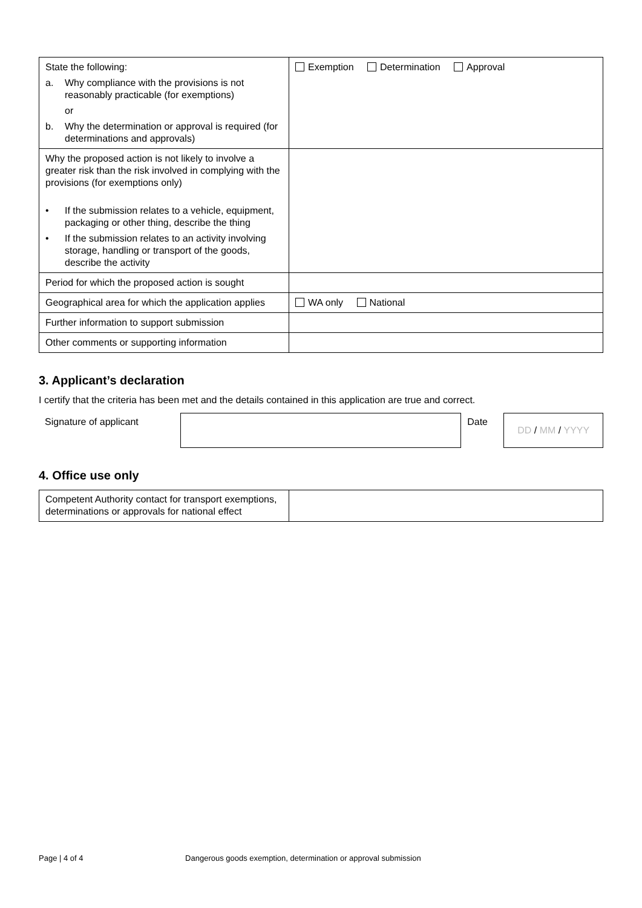| State the following: a. Why compliance with the provisions is not reasonably practicable (for exemptions) or b. Why the determination or approval is required (for determinations and approvals) | Exemption Determination Approval |
| Why the proposed action is not likely to involve a greater risk than the risk involved in complying with the provisions (for exemptions only) • If the submission relates to a vehicle, equipment, packaging or other thing, describe the thing • If the submission relates to an activity involving storage, handling or transport of the goods, describe the activity | |
| Period for which the proposed action is sought | |
| Geographical area for which the application applies | WA only National |
| Further information to support submission | |
| Other comments or supporting information | |
3. Applicant’s declaration
I certify that the criteria has been met and the details contained in this application are true and correct.
Signature of applicant Date
DD / MM / YYYY
4. Office use only
| Competent Authority contact for transport exemptions, determinations or approvals for national effect | |
Page | 4 of 4 Dangerous goods exemption, determination or approval submission